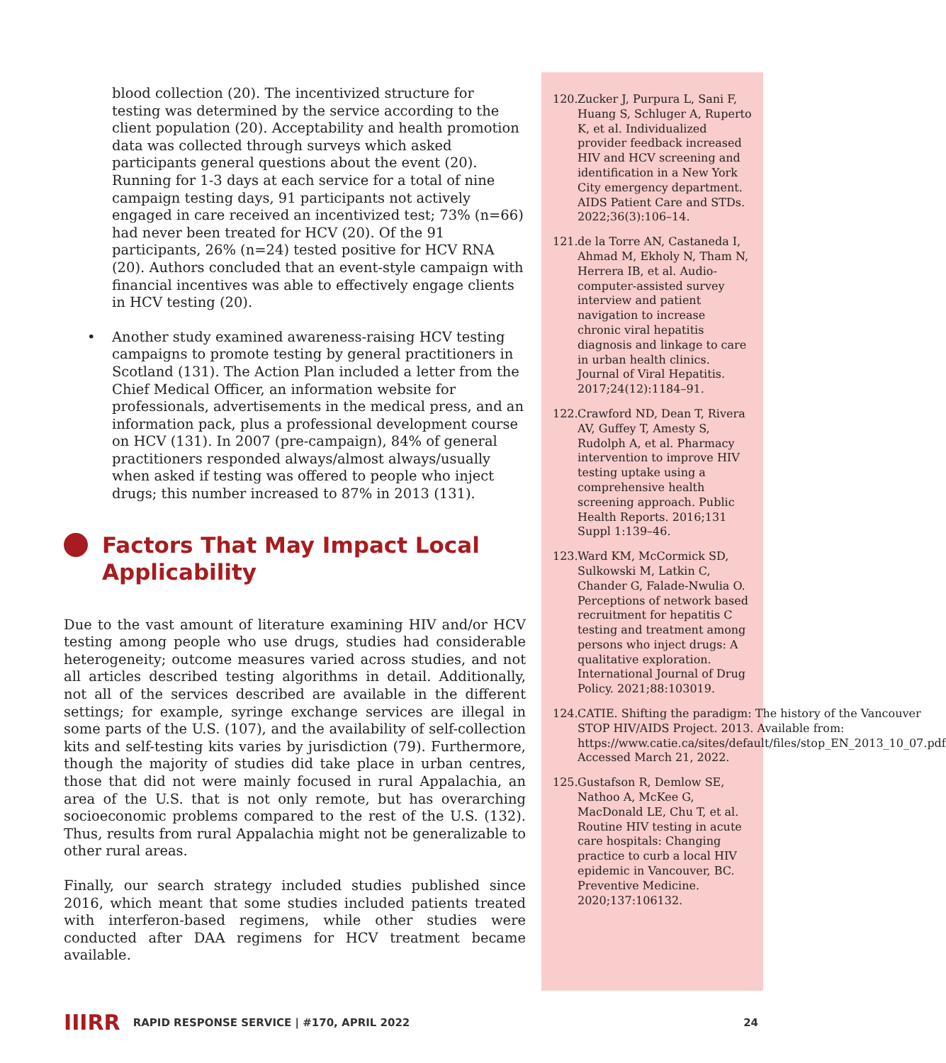blood collection (20). The incentivized structure for testing was determined by the service according to the client population (20). Acceptability and health promotion data was collected through surveys which asked participants general questions about the event (20). Running for 1-3 days at each service for a total of nine campaign testing days, 91 participants not actively engaged in care received an incentivized test; 73% (n=66) had never been treated for HCV (20). Of the 91 participants, 26% (n=24) tested positive for HCV RNA (20). Authors concluded that an event-style campaign with financial incentives was able to effectively engage clients in HCV testing (20).
• Another study examined awareness-raising HCV testing campaigns to promote testing by general practitioners in Scotland (131). The Action Plan included a letter from the Chief Medical Officer, an information website for professionals, advertisements in the medical press, and an information pack, plus a professional development course on HCV (131). In 2007 (pre-campaign), 84% of general practitioners responded always/almost always/usually when asked if testing was offered to people who inject drugs; this number increased to 87% in 2013 (131).
Factors That May Impact Local Applicability
Due to the vast amount of literature examining HIV and/or HCV testing among people who use drugs, studies had considerable heterogeneity; outcome measures varied across studies, and not all articles described testing algorithms in detail. Additionally, not all of the services described are available in the different settings; for example, syringe exchange services are illegal in some parts of the U.S. (107), and the availability of self-collection kits and self-testing kits varies by jurisdiction (79). Furthermore, though the majority of studies did take place in urban centres, those that did not were mainly focused in rural Appalachia, an area of the U.S. that is not only remote, but has overarching socioeconomic problems compared to the rest of the U.S. (132). Thus, results from rural Appalachia might not be generalizable to other rural areas.
Finally, our search strategy included studies published since 2016, which meant that some studies included patients treated with interferon-based regimens, while other studies were conducted after DAA regimens for HCV treatment became available.
120. Zucker J, Purpura L, Sani F, Huang S, Schluger A, Ruperto K, et al. Individualized provider feedback increased HIV and HCV screening and identification in a New York City emergency department. AIDS Patient Care and STDs. 2022;36(3):106–14.
121. de la Torre AN, Castaneda I, Ahmad M, Ekholy N, Tham N, Herrera IB, et al. Audio-computer-assisted survey interview and patient navigation to increase chronic viral hepatitis diagnosis and linkage to care in urban health clinics. Journal of Viral Hepatitis. 2017;24(12):1184–91.
122. Crawford ND, Dean T, Rivera AV, Guffey T, Amesty S, Rudolph A, et al. Pharmacy intervention to improve HIV testing uptake using a comprehensive health screening approach. Public Health Reports. 2016;131 Suppl 1:139–46.
123. Ward KM, McCormick SD, Sulkowski M, Latkin C, Chander G, Falade-Nwulia O. Perceptions of network based recruitment for hepatitis C testing and treatment among persons who inject drugs: A qualitative exploration. International Journal of Drug Policy. 2021;88:103019.
124. CATIE. Shifting the paradigm: The history of the Vancouver STOP HIV/AIDS Project. 2013. Available from: https://www.catie.ca/sites/default/files/stop_EN_2013_10_07.pdf Accessed March 21, 2022.
125. Gustafson R, Demlow SE, Nathoo A, McKee G, MacDonald LE, Chu T, et al. Routine HIV testing in acute care hospitals: Changing practice to curb a local HIV epidemic in Vancouver, BC. Preventive Medicine. 2020;137:106132.
IIIRR RAPID RESPONSE SERVICE | #170, APRIL 2022 24